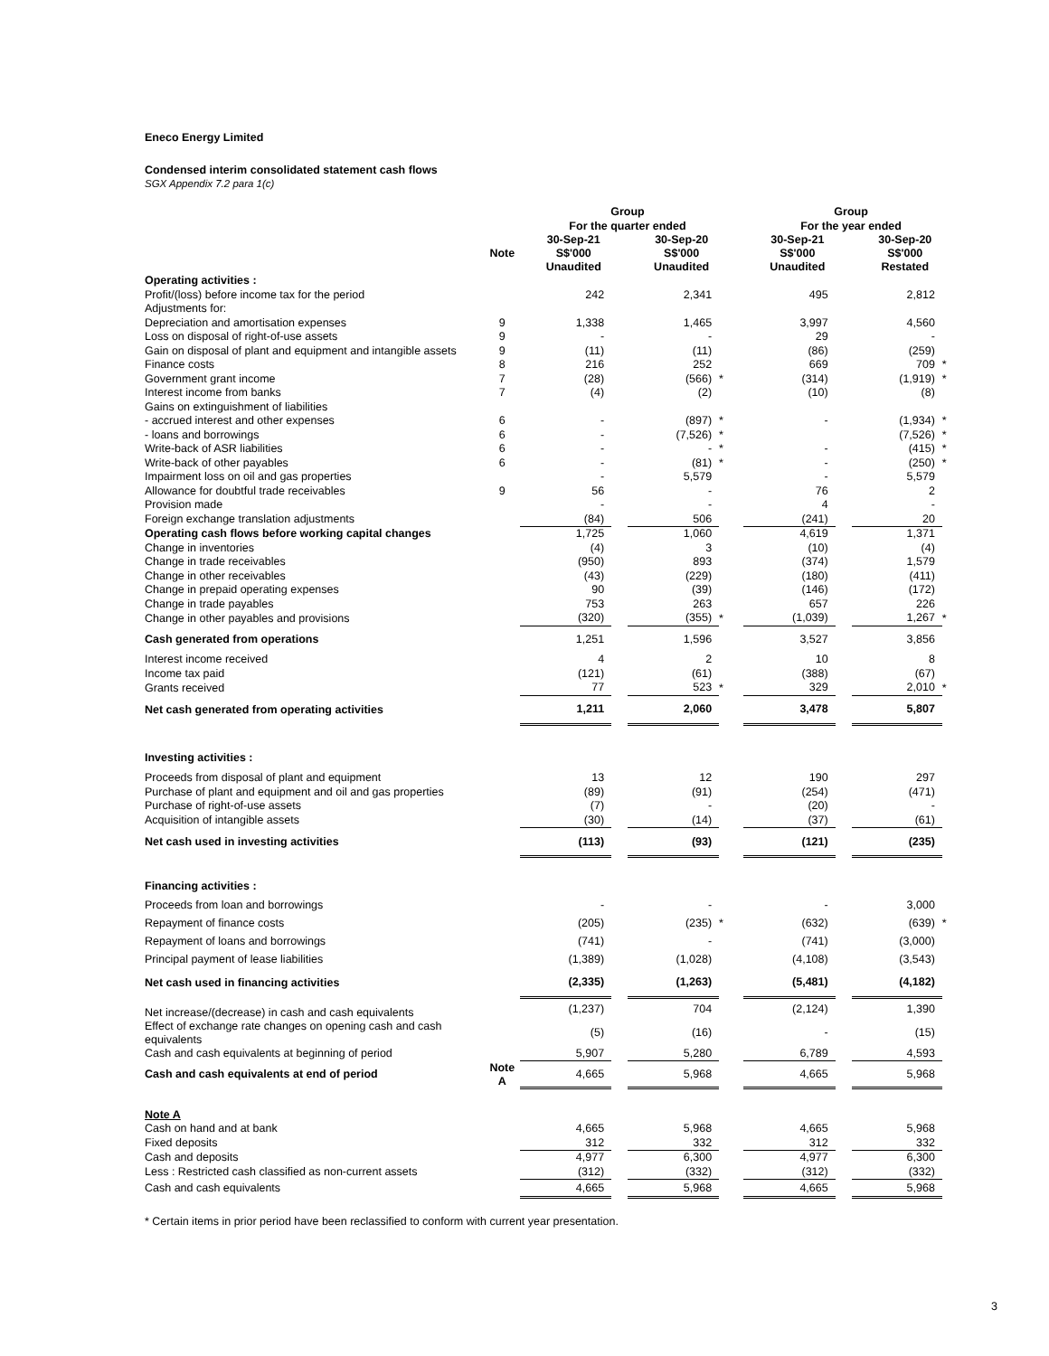Eneco Energy Limited
Condensed interim consolidated statement cash flows
SGX Appendix 7.2 para 1(c)
| | | Group | | | | | Group | | | |
| --- | --- | --- | --- | --- | --- | --- | --- | --- | --- | --- |
| | | For the quarter ended | | | | | For the year ended | | | |
| | Note | 30-Sep-21 S$'000 Unaudited | | 30-Sep-20 S$'000 Unaudited | | | 30-Sep-21 S$'000 Unaudited | | 30-Sep-20 S$'000 Restated | |
| Operating activities : | | | | | | | | | | |
| Profit/(loss) before income tax for the period | | 242 | | 2,341 | | | 495 | | 2,812 | |
| Adjustments for: | | | | | | | | | | |
| Depreciation and amortisation expenses | 9 | 1,338 | | 1,465 | | | 3,997 | | 4,560 | |
| Loss on disposal of right-of-use assets | 9 | - | | - | | | 29 | | - | |
| Gain on disposal of plant and equipment and intangible assets | 9 | (11) | | (11) | | | (86) | | (259) | |
| Finance costs | 8 | 216 | | 252 | | | 669 | | 709 | * |
| Government grant income | 7 | (28) | | (566) | * | | (314) | | (1,919) | * |
| Interest income from banks | 7 | (4) | | (2) | | | (10) | | (8) | |
| Gains on extinguishment of liabilities | | | | | | | | | | |
| - accrued interest and other expenses | 6 | - | | (897) | * | | - | | (1,934) | * |
| - loans and borrowings | 6 | - | | (7,526) | * | | | | (7,526) | * |
| Write-back of ASR liabilities | 6 | - | | - | * | | - | | (415) | * |
| Write-back of other payables | 6 | - | | (81) | * | | - | | (250) | * |
| Impairment loss on oil and gas properties | | - | | 5,579 | | | - | | 5,579 | |
| Allowance for doubtful trade receivables | 9 | 56 | | - | | | 76 | | 2 | |
| Provision made | | - | | - | | | 4 | | - | |
| Foreign exchange translation adjustments | | (84) | | 506 | | | (241) | | 20 | |
| Operating cash flows before working capital changes | | 1,725 | | 1,060 | | | 4,619 | | 1,371 | |
| Change in inventories | | (4) | | 3 | | | (10) | | (4) | |
| Change in trade receivables | | (950) | | 893 | | | (374) | | 1,579 | |
| Change in other receivables | | (43) | | (229) | | | (180) | | (411) | |
| Change in prepaid operating expenses | | 90 | | (39) | | | (146) | | (172) | |
| Change in trade payables | | 753 | | 263 | | | 657 | | 226 | |
| Change in other payables and provisions | | (320) | | (355) | * | | (1,039) | | 1,267 | * |
| Cash generated from operations | | 1,251 | | 1,596 | | | 3,527 | | 3,856 | |
| Interest income received | | 4 | | 2 | | | 10 | | 8 | |
| Income tax paid | | (121) | | (61) | | | (388) | | (67) | |
| Grants received | | 77 | | 523 | * | | 329 | | 2,010 | * |
| Net cash generated from operating activities | | 1,211 | | 2,060 | | | 3,478 | | 5,807 | |
| Investing activities : | | | | | | | | | | |
| Proceeds from disposal of plant and equipment | | 13 | | 12 | | | 190 | | 297 | |
| Purchase of plant and equipment and oil and gas properties | | (89) | | (91) | | | (254) | | (471) | |
| Purchase of right-of-use assets | | (7) | | - | | | (20) | | - | |
| Acquisition of intangible assets | | (30) | | (14) | | | (37) | | (61) | |
| Net cash used in investing activities | | (113) | | (93) | | | (121) | | (235) | |
| Financing activities : | | | | | | | | | | |
| Proceeds from loan and borrowings | | - | | - | | | - | | 3,000 | |
| Repayment of finance costs | | (205) | | (235) | * | | (632) | | (639) | * |
| Repayment of loans and borrowings | | (741) | | - | | | (741) | | (3,000) | |
| Principal payment of lease liabilities | | (1,389) | | (1,028) | | | (4,108) | | (3,543) | |
| Net cash used in financing activities | | (2,335) | | (1,263) | | | (5,481) | | (4,182) | |
| Net increase/(decrease) in cash and cash equivalents | | (1,237) | | 704 | | | (2,124) | | 1,390 | |
| Effect of exchange rate changes on opening cash and cash equivalents | | (5) | | (16) | | | - | | (15) | |
| Cash and cash equivalents at beginning of period | | 5,907 | | 5,280 | | | 6,789 | | 4,593 | |
| Cash and cash equivalents at end of period | Note A | 4,665 | | 5,968 | | | 4,665 | | 5,968 | |
| Note A | | | | | | | | | | |
| Cash on hand and at bank | | 4,665 | | 5,968 | | | 4,665 | | 5,968 | |
| Fixed deposits | | 312 | | 332 | | | 312 | | 332 | |
| Cash and deposits | | 4,977 | | 6,300 | | | 4,977 | | 6,300 | |
| Less : Restricted cash classified as non-current assets | | (312) | | (332) | | | (312) | | (332) | |
| Cash and cash equivalents | | 4,665 | | 5,968 | | | 4,665 | | 5,968 | |
* Certain items in prior period have been reclassified to conform with current year presentation.
3